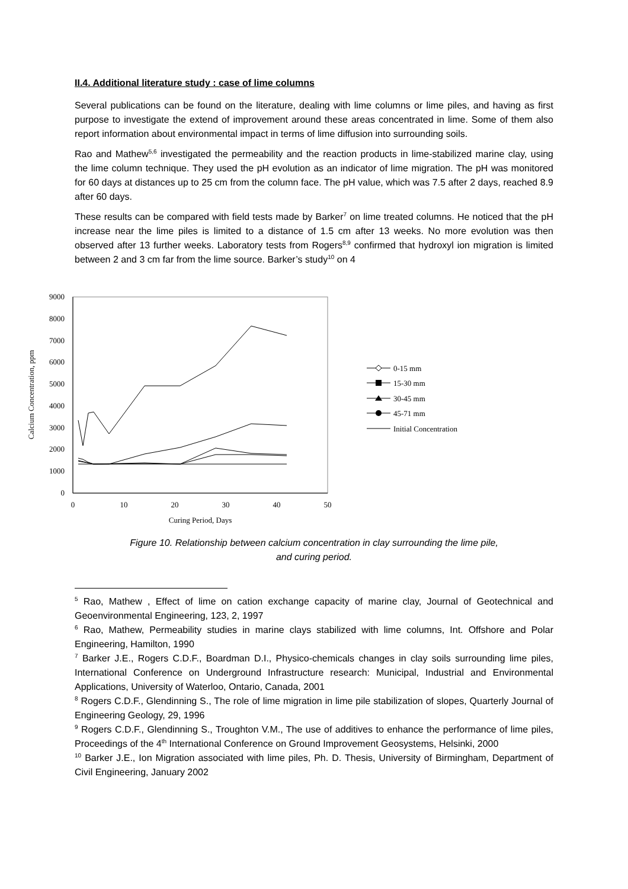II.4. Additional literature study : case of lime columns
Several publications can be found on the literature, dealing with lime columns or lime piles, and having as first purpose to investigate the extend of improvement around these areas concentrated in lime. Some of them also report information about environmental impact in terms of lime diffusion into surrounding soils.
Rao and Mathew<sup>5,6</sup> investigated the permeability and the reaction products in lime-stabilized marine clay, using the lime column technique. They used the pH evolution as an indicator of lime migration. The pH was monitored for 60 days at distances up to 25 cm from the column face. The pH value, which was 7.5 after 2 days, reached 8.9 after 60 days.
These results can be compared with field tests made by Barker<sup>7</sup> on lime treated columns. He noticed that the pH increase near the lime piles is limited to a distance of 1.5 cm after 13 weeks. No more evolution was then observed after 13 further weeks. Laboratory tests from Rogers<sup>8,9</sup> confirmed that hydroxyl ion migration is limited between 2 and 3 cm far from the lime source. Barker’s study<sup>10</sup> on 4
9000
8000
7000
6000
5000
4000
3000
2000
1000
0
0
10
20
30
40
50
Curing Period, Days
Calcium Concentration, ppm
0-15 mm
15-30 mm
30-45 mm
45-71 mm
Initial Concentration
Figure 10. Relationship between calcium concentration in clay surrounding the lime pile,
and curing period.
<sup>5</sup> Rao, Mathew , Effect of lime on cation exchange capacity of marine clay, Journal of Geotechnical and Geoenvironmental Engineering, 123, 2, 1997
<sup>6</sup> Rao, Mathew, Permeability studies in marine clays stabilized with lime columns, Int. Offshore and Polar Engineering, Hamilton, 1990
<sup>7</sup> Barker J.E., Rogers C.D.F., Boardman D.I., Physico-chemicals changes in clay soils surrounding lime piles, International Conference on Underground Infrastructure research: Municipal, Industrial and Environmental Applications, University of Waterloo, Ontario, Canada, 2001
<sup>8</sup> Rogers C.D.F., Glendinning S., The role of lime migration in lime pile stabilization of slopes, Quarterly Journal of Engineering Geology, 29, 1996
<sup>9</sup> Rogers C.D.F., Glendinning S., Troughton V.M., The use of additives to enhance the performance of lime piles, Proceedings of the 4<sup>th</sup> International Conference on Ground Improvement Geosystems, Helsinki, 2000
<sup>10</sup> Barker J.E., Ion Migration associated with lime piles, Ph. D. Thesis, University of Birmingham, Department of Civil Engineering, January 2002